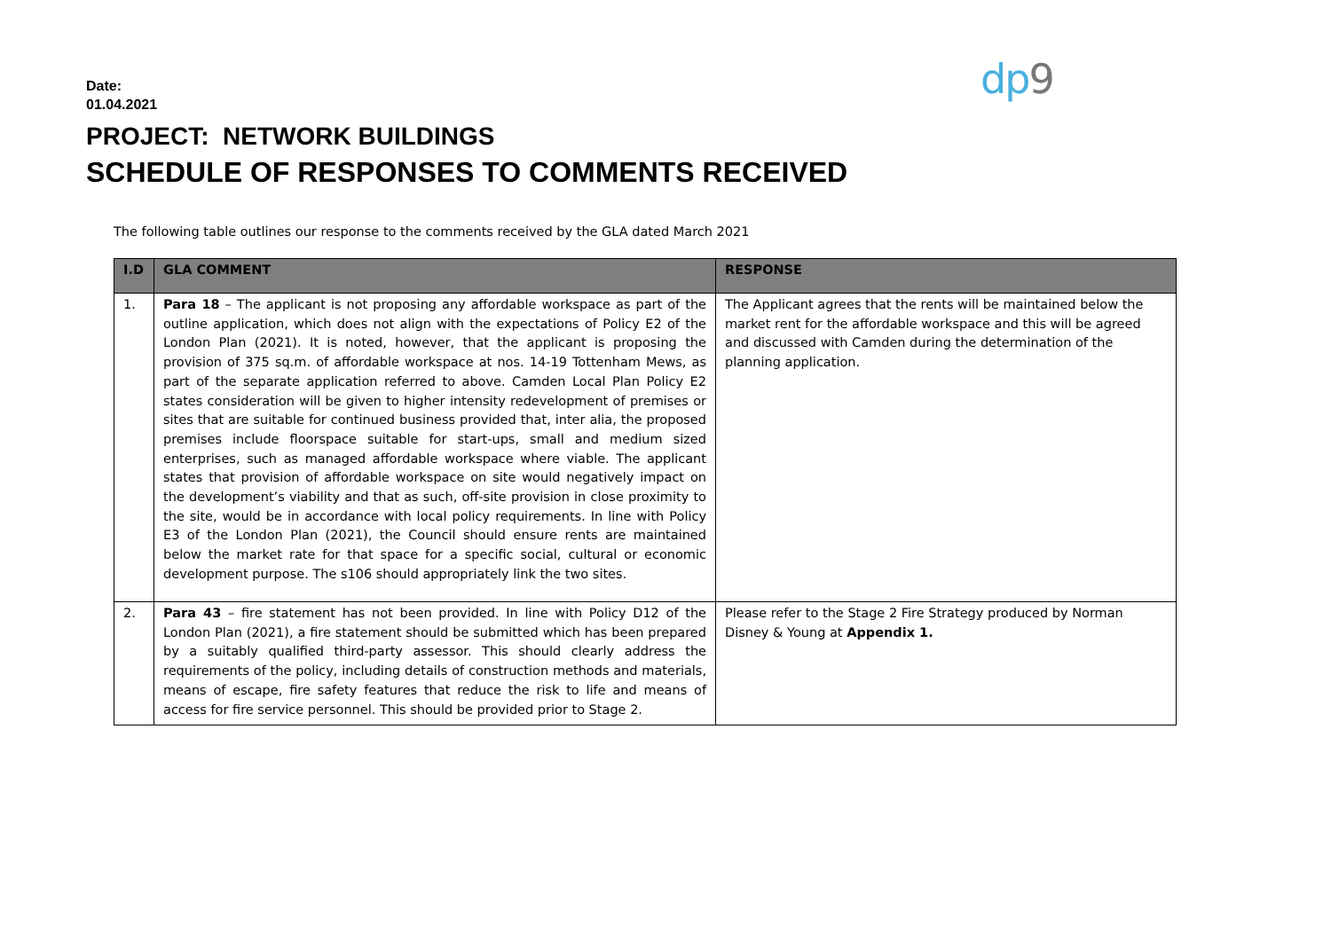dp9
Date:
01.04.2021
PROJECT: NETWORK BUILDINGS
SCHEDULE OF RESPONSES TO COMMENTS RECEIVED
The following table outlines our response to the comments received by the GLA dated March 2021
| I.D | GLA COMMENT | RESPONSE |
| --- | --- | --- |
| 1. | Para 18 – The applicant is not proposing any affordable workspace as part of the outline application, which does not align with the expectations of Policy E2 of the London Plan (2021). It is noted, however, that the applicant is proposing the provision of 375 sq.m. of affordable workspace at nos. 14-19 Tottenham Mews, as part of the separate application referred to above. Camden Local Plan Policy E2 states consideration will be given to higher intensity redevelopment of premises or sites that are suitable for continued business provided that, inter alia, the proposed premises include floorspace suitable for start-ups, small and medium sized enterprises, such as managed affordable workspace where viable. The applicant states that provision of affordable workspace on site would negatively impact on the development’s viability and that as such, off-site provision in close proximity to the site, would be in accordance with local policy requirements. In line with Policy E3 of the London Plan (2021), the Council should ensure rents are maintained below the market rate for that space for a specific social, cultural or economic development purpose. The s106 should appropriately link the two sites. | The Applicant agrees that the rents will be maintained below the market rent for the affordable workspace and this will be agreed and discussed with Camden during the determination of the planning application. |
| 2. | Para 43 – fire statement has not been provided. In line with Policy D12 of the London Plan (2021), a fire statement should be submitted which has been prepared by a suitably qualified third-party assessor. This should clearly address the requirements of the policy, including details of construction methods and materials, means of escape, fire safety features that reduce the risk to life and means of access for fire service personnel. This should be provided prior to Stage 2. | Please refer to the Stage 2 Fire Strategy produced by Norman Disney & Young at Appendix 1. |